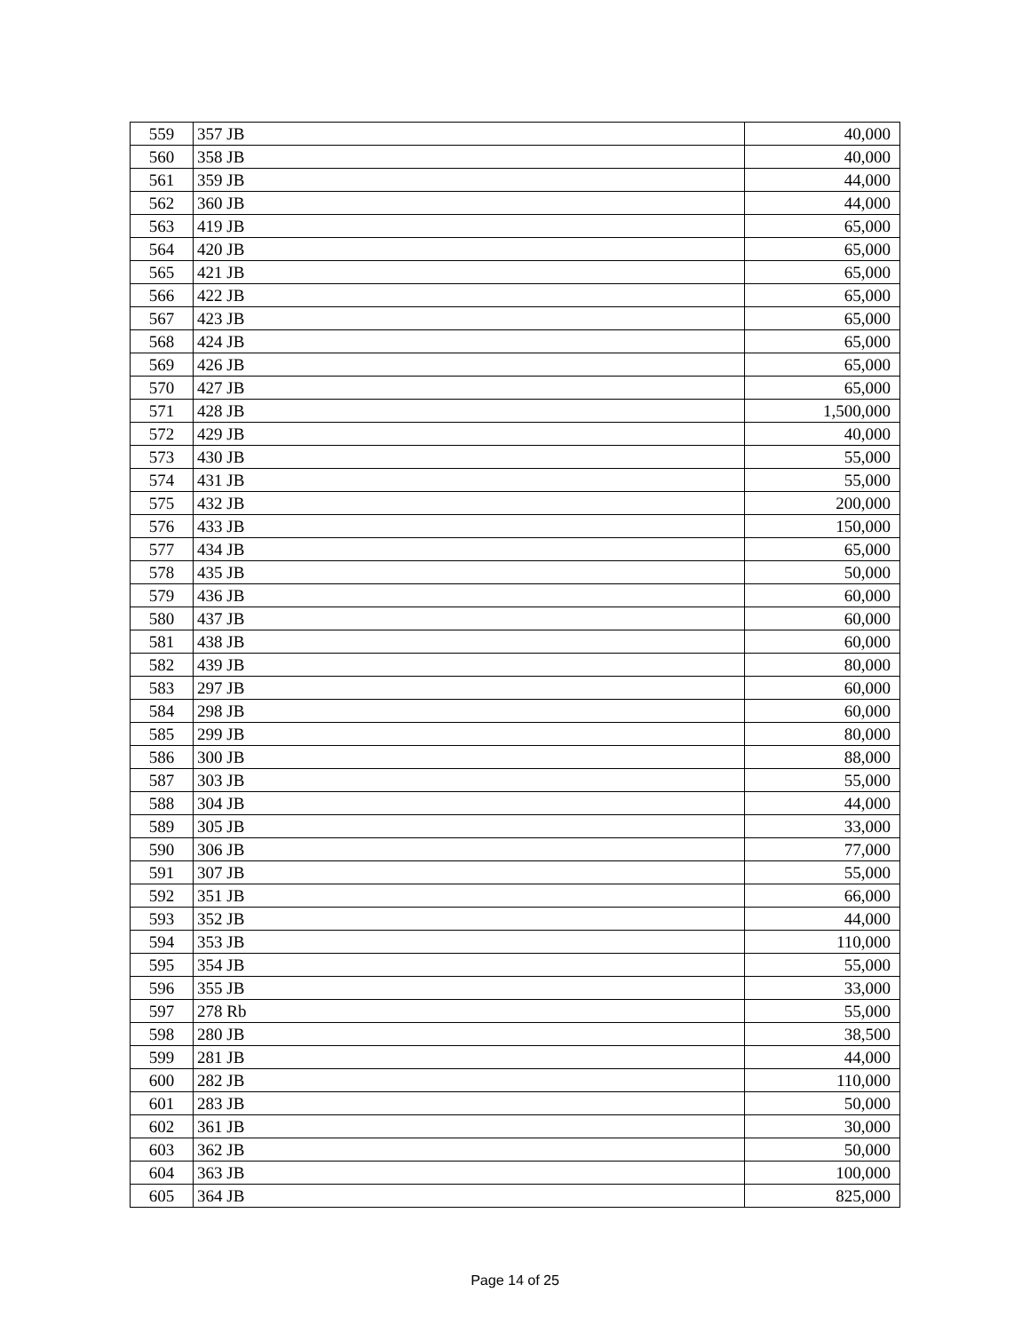| 559 | 357 JB | 40,000 |
| 560 | 358 JB | 40,000 |
| 561 | 359 JB | 44,000 |
| 562 | 360 JB | 44,000 |
| 563 | 419 JB | 65,000 |
| 564 | 420 JB | 65,000 |
| 565 | 421 JB | 65,000 |
| 566 | 422 JB | 65,000 |
| 567 | 423 JB | 65,000 |
| 568 | 424 JB | 65,000 |
| 569 | 426 JB | 65,000 |
| 570 | 427 JB | 65,000 |
| 571 | 428 JB | 1,500,000 |
| 572 | 429 JB | 40,000 |
| 573 | 430 JB | 55,000 |
| 574 | 431 JB | 55,000 |
| 575 | 432 JB | 200,000 |
| 576 | 433 JB | 150,000 |
| 577 | 434 JB | 65,000 |
| 578 | 435 JB | 50,000 |
| 579 | 436 JB | 60,000 |
| 580 | 437 JB | 60,000 |
| 581 | 438 JB | 60,000 |
| 582 | 439 JB | 80,000 |
| 583 | 297 JB | 60,000 |
| 584 | 298 JB | 60,000 |
| 585 | 299 JB | 80,000 |
| 586 | 300 JB | 88,000 |
| 587 | 303 JB | 55,000 |
| 588 | 304 JB | 44,000 |
| 589 | 305 JB | 33,000 |
| 590 | 306 JB | 77,000 |
| 591 | 307 JB | 55,000 |
| 592 | 351 JB | 66,000 |
| 593 | 352 JB | 44,000 |
| 594 | 353 JB | 110,000 |
| 595 | 354 JB | 55,000 |
| 596 | 355 JB | 33,000 |
| 597 | 278 Rb | 55,000 |
| 598 | 280 JB | 38,500 |
| 599 | 281 JB | 44,000 |
| 600 | 282 JB | 110,000 |
| 601 | 283 JB | 50,000 |
| 602 | 361 JB | 30,000 |
| 603 | 362 JB | 50,000 |
| 604 | 363 JB | 100,000 |
| 605 | 364 JB | 825,000 |
Page 14 of 25